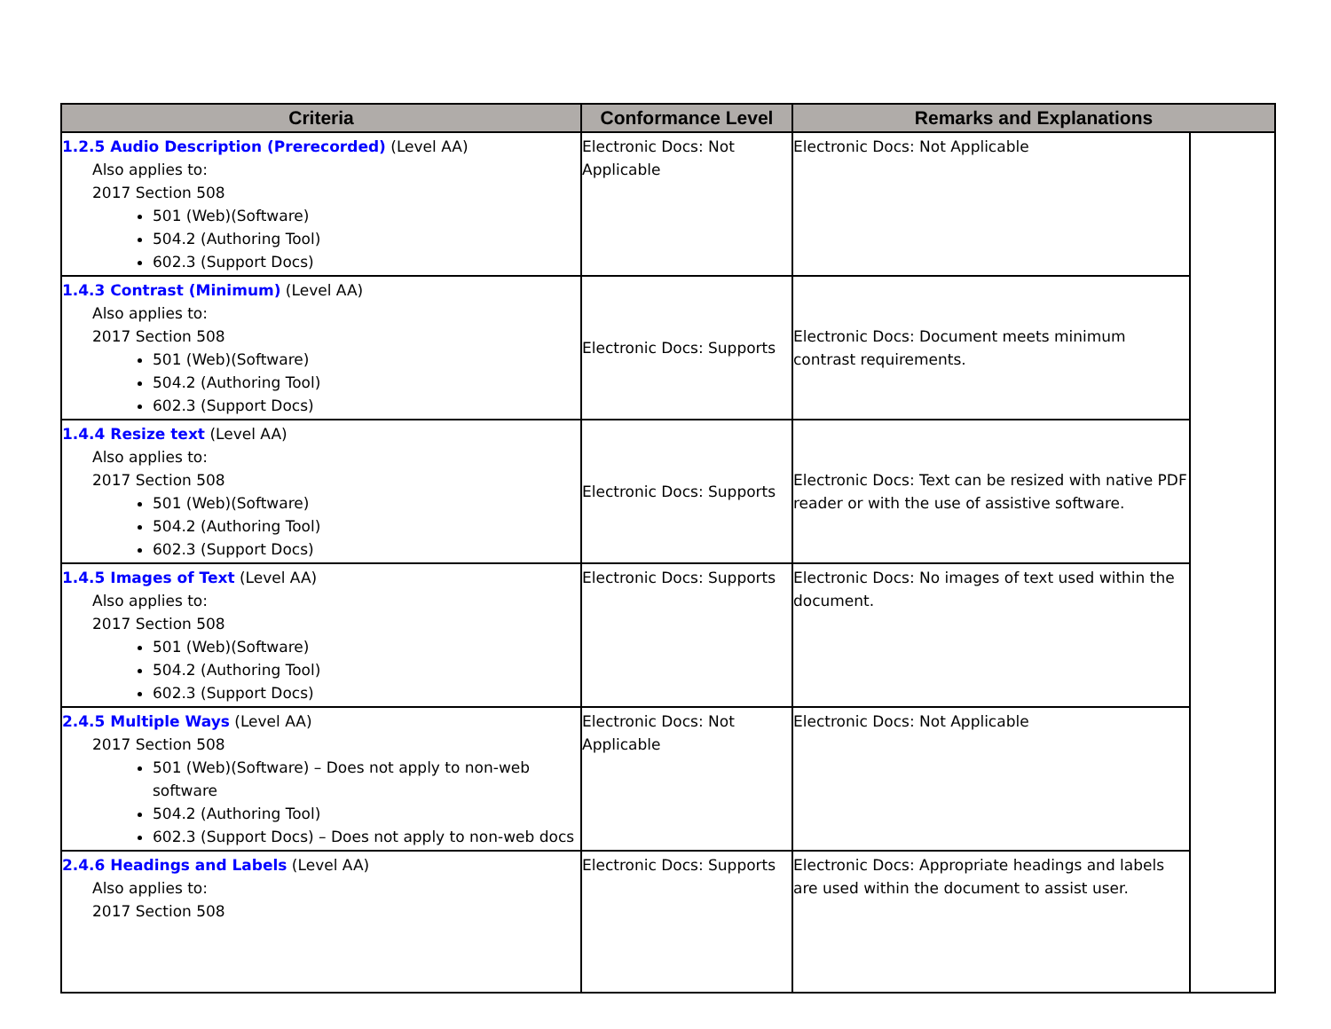| Criteria | Conformance Level | Remarks and Explanations | |
| --- | --- | --- | --- |
| 1.2.5 Audio Description (Prerecorded) (Level AA) Also applies to: 2017 Section 508 501 (Web)(Software) 504.2 (Authoring Tool) 602.3 (Support Docs) | Electronic Docs: Not Applicable | Electronic Docs: Not Applicable | |
| 1.4.3 Contrast (Minimum) (Level AA) Also applies to: 2017 Section 508 501 (Web)(Software) 504.2 (Authoring Tool) 602.3 (Support Docs) | Electronic Docs: Supports | Electronic Docs: Document meets minimum contrast requirements. | |
| 1.4.4 Resize text (Level AA) Also applies to: 2017 Section 508 501 (Web)(Software) 504.2 (Authoring Tool) 602.3 (Support Docs) | Electronic Docs: Supports | Electronic Docs: Text can be resized with native PDF reader or with the use of assistive software. | |
| 1.4.5 Images of Text (Level AA) Also applies to: 2017 Section 508 501 (Web)(Software) 504.2 (Authoring Tool) 602.3 (Support Docs) | Electronic Docs: Supports | Electronic Docs: No images of text used within the document. | |
| 2.4.5 Multiple Ways (Level AA) 2017 Section 508 501 (Web)(Software) – Does not apply to non-web software 504.2 (Authoring Tool) 602.3 (Support Docs) – Does not apply to non-web docs | Electronic Docs: Not Applicable | Electronic Docs: Not Applicable | |
| 2.4.6 Headings and Labels (Level AA) Also applies to: 2017 Section 508 | Electronic Docs: Supports | Electronic Docs: Appropriate headings and labels are used within the document to assist user. | |